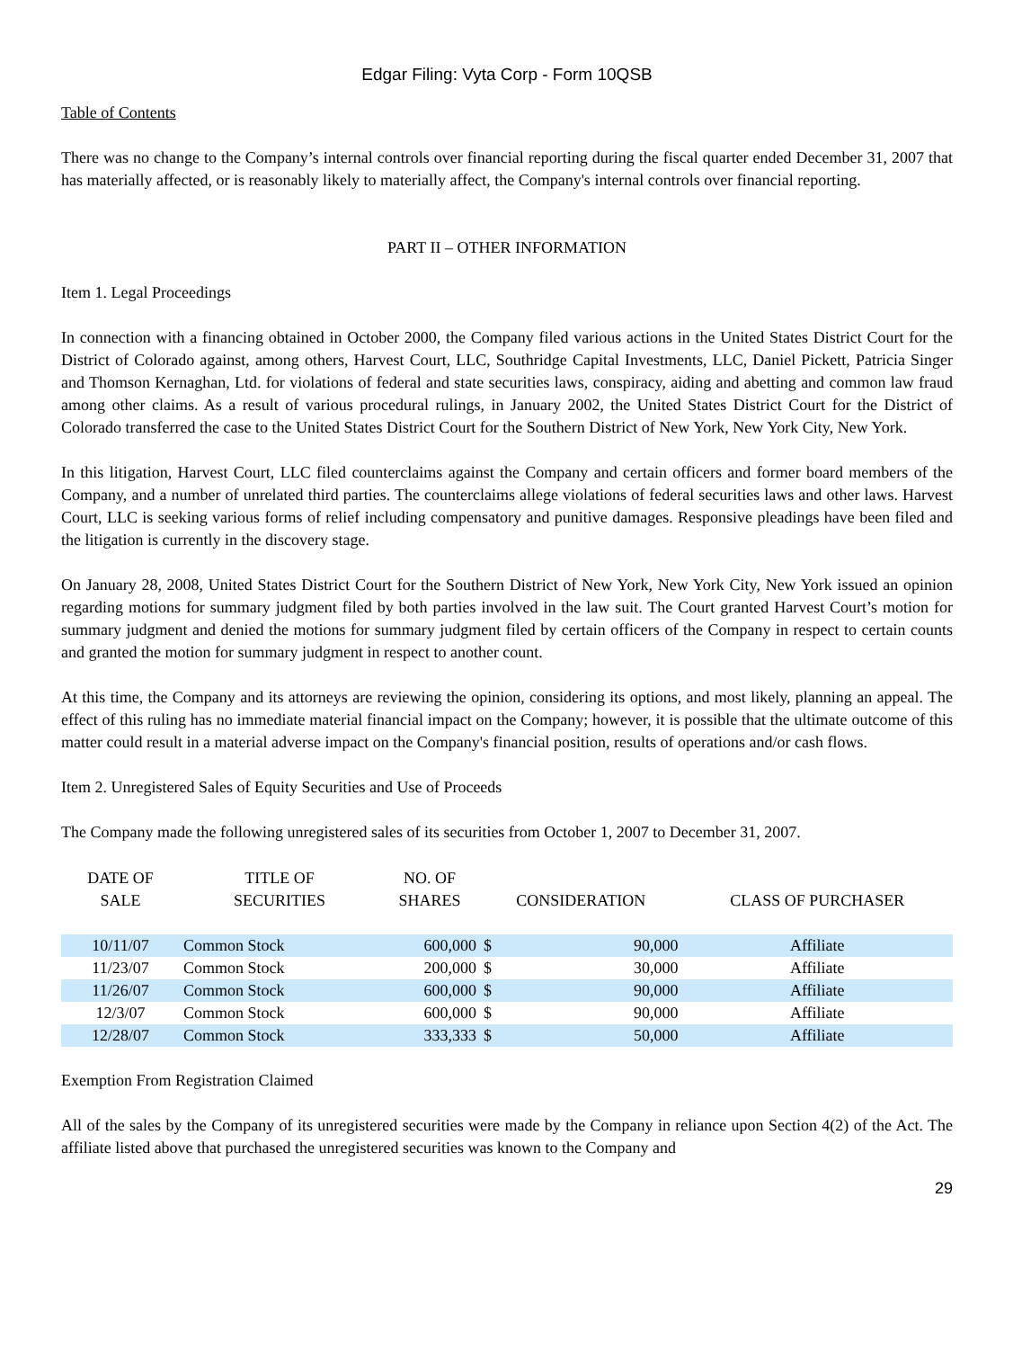Edgar Filing: Vyta Corp - Form 10QSB
Table of Contents
There was no change to the Company’s internal controls over financial reporting during the fiscal quarter ended December 31, 2007 that has materially affected, or is reasonably likely to materially affect, the Company's internal controls over financial reporting.
PART II – OTHER INFORMATION
Item 1. Legal Proceedings
In connection with a financing obtained in October 2000, the Company filed various actions in the United States District Court for the District of Colorado against, among others, Harvest Court, LLC, Southridge Capital Investments, LLC, Daniel Pickett, Patricia Singer and Thomson Kernaghan, Ltd. for violations of federal and state securities laws, conspiracy, aiding and abetting and common law fraud among other claims. As a result of various procedural rulings, in January 2002, the United States District Court for the District of Colorado transferred the case to the United States District Court for the Southern District of New York, New York City, New York.
In this litigation, Harvest Court, LLC filed counterclaims against the Company and certain officers and former board members of the Company, and a number of unrelated third parties. The counterclaims allege violations of federal securities laws and other laws. Harvest Court, LLC is seeking various forms of relief including compensatory and punitive damages. Responsive pleadings have been filed and the litigation is currently in the discovery stage.
On January 28, 2008, United States District Court for the Southern District of New York, New York City, New York issued an opinion regarding motions for summary judgment filed by both parties involved in the law suit. The Court granted Harvest Court’s motion for summary judgment and denied the motions for summary judgment filed by certain officers of the Company in respect to certain counts and granted the motion for summary judgment in respect to another count.
At this time, the Company and its attorneys are reviewing the opinion, considering its options, and most likely, planning an appeal. The effect of this ruling has no immediate material financial impact on the Company; however, it is possible that the ultimate outcome of this matter could result in a material adverse impact on the Company's financial position, results of operations and/or cash flows.
Item 2. Unregistered Sales of Equity Securities and Use of Proceeds
The Company made the following unregistered sales of its securities from October 1, 2007 to December 31, 2007.
| DATE OF SALE | TITLE OF SECURITIES | NO. OF SHARES | CONSIDERATION | | CLASS OF PURCHASER |
| --- | --- | --- | --- | --- | --- |
| 10/11/07 | Common Stock | 600,000 | $ | 90,000 | Affiliate |
| 11/23/07 | Common Stock | 200,000 | $ | 30,000 | Affiliate |
| 11/26/07 | Common Stock | 600,000 | $ | 90,000 | Affiliate |
| 12/3/07 | Common Stock | 600,000 | $ | 90,000 | Affiliate |
| 12/28/07 | Common Stock | 333,333 | $ | 50,000 | Affiliate |
Exemption From Registration Claimed
All of the sales by the Company of its unregistered securities were made by the Company in reliance upon Section 4(2) of the Act. The affiliate listed above that purchased the unregistered securities was known to the Company and
29